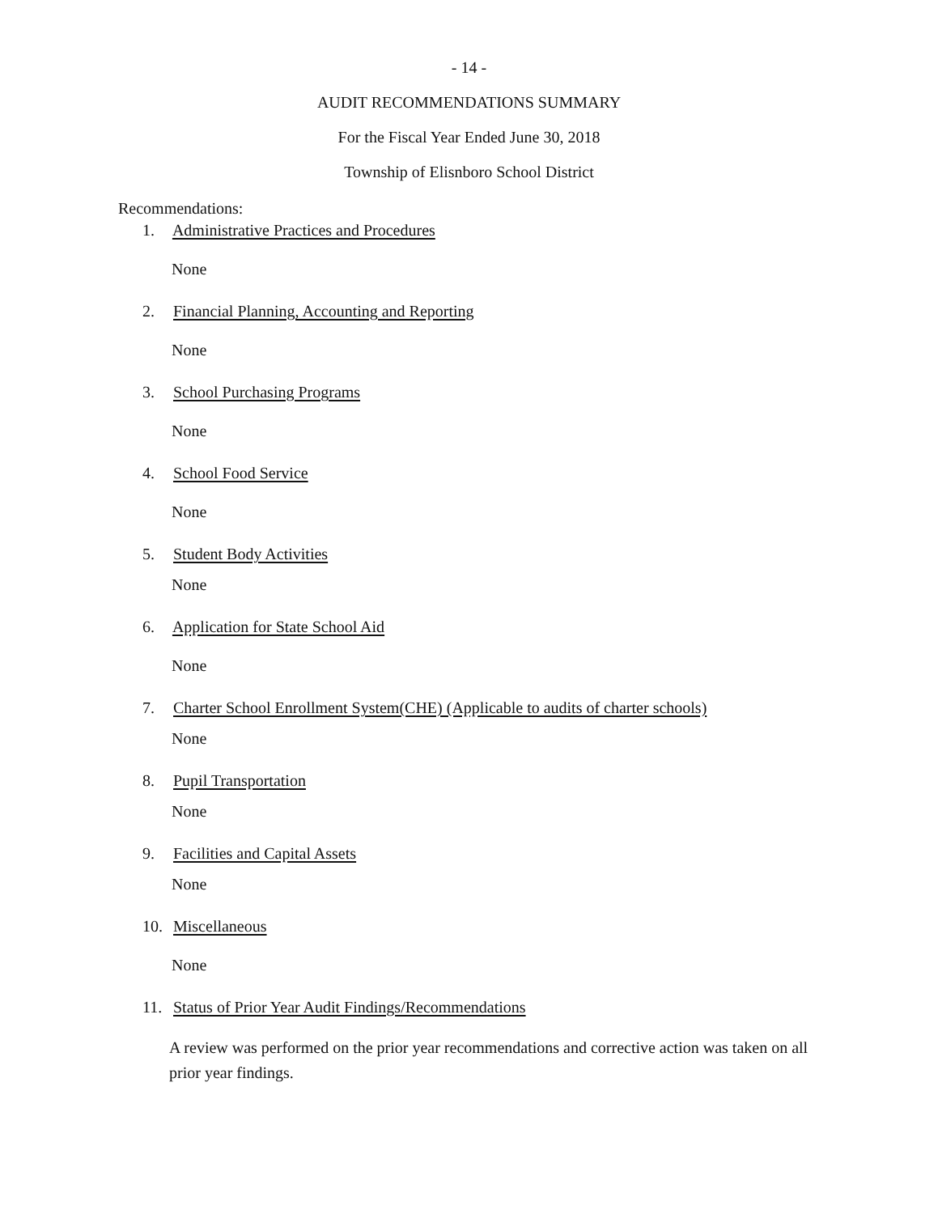- 14 -
AUDIT RECOMMENDATIONS SUMMARY
For the Fiscal Year Ended June 30, 2018
Township of Elisnboro School District
Recommendations:
1. Administrative Practices and Procedures
None
2. Financial Planning, Accounting and Reporting
None
3. School Purchasing Programs
None
4. School Food Service
None
5. Student Body Activities
None
6. Application for State School Aid
None
7. Charter School Enrollment System(CHE) (Applicable to audits of charter schools)
None
8. Pupil Transportation
None
9. Facilities and Capital Assets
None
10. Miscellaneous
None
11. Status of Prior Year Audit Findings/Recommendations
A review was performed on the prior year recommendations and corrective action was taken on all prior year findings.